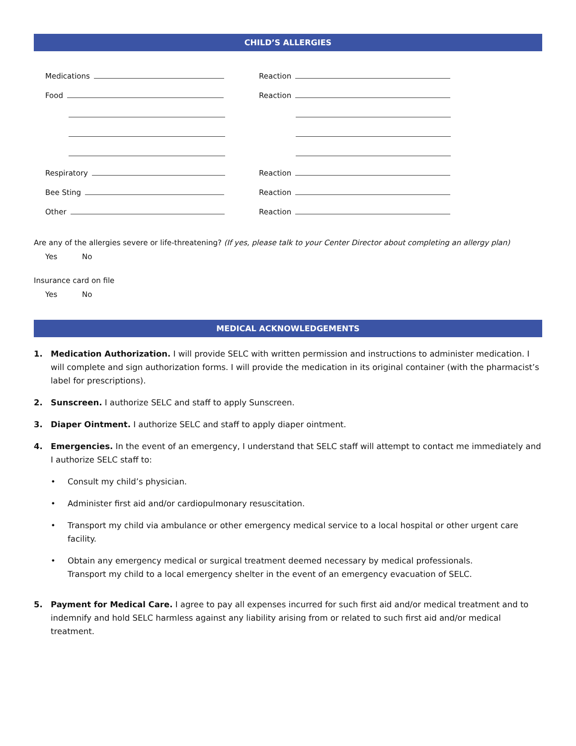CHILD’S ALLERGIES
Medications
Food
Respiratory
Bee Sting
Other
Reaction
Reaction
Reaction
Reaction
Reaction
Are any of the allergies severe or life-threatening? (If yes, please talk to your Center Director about completing an allergy plan)
Yes No
Insurance card on file
Yes No
MEDICAL ACKNOWLEDGEMENTS
1. Medication Authorization. I will provide SELC with written permission and instructions to administer medication. I will complete and sign authorization forms. I will provide the medication in its original container (with the pharmacist’s label for prescriptions).
2. Sunscreen. I authorize SELC and staff to apply Sunscreen.
3. Diaper Ointment. I authorize SELC and staff to apply diaper ointment.
4. Emergencies. In the event of an emergency, I understand that SELC staff will attempt to contact me immediately and I authorize SELC staff to:
• Consult my child’s physician.
• Administer first aid and/or cardiopulmonary resuscitation.
• Transport my child via ambulance or other emergency medical service to a local hospital or other urgent care facility.
• Obtain any emergency medical or surgical treatment deemed necessary by medical professionals.
Transport my child to a local emergency shelter in the event of an emergency evacuation of SELC.
5. Payment for Medical Care. I agree to pay all expenses incurred for such first aid and/or medical treatment and to indemnify and hold SELC harmless against any liability arising from or related to such first aid and/or medical treatment.